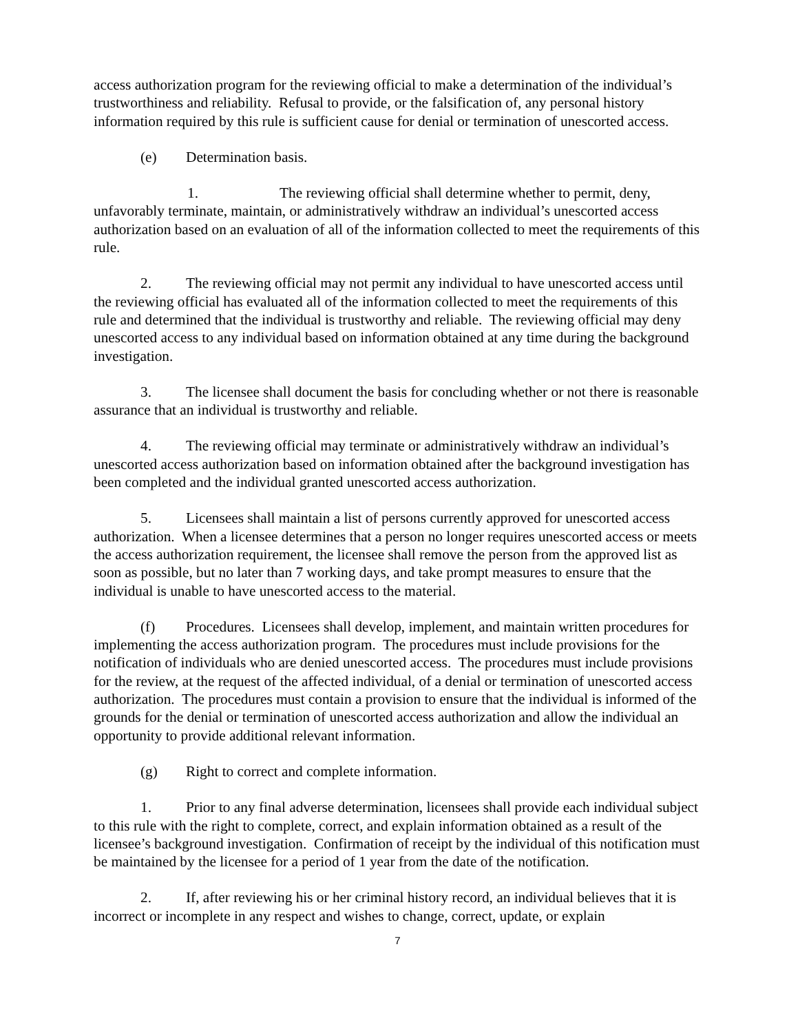access authorization program for the reviewing official to make a determination of the individual’s trustworthiness and reliability. Refusal to provide, or the falsification of, any personal history information required by this rule is sufficient cause for denial or termination of unescorted access.
(e) Determination basis.
1. The reviewing official shall determine whether to permit, deny, unfavorably terminate, maintain, or administratively withdraw an individual’s unescorted access authorization based on an evaluation of all of the information collected to meet the requirements of this rule.
2. The reviewing official may not permit any individual to have unescorted access until the reviewing official has evaluated all of the information collected to meet the requirements of this rule and determined that the individual is trustworthy and reliable. The reviewing official may deny unescorted access to any individual based on information obtained at any time during the background investigation.
3. The licensee shall document the basis for concluding whether or not there is reasonable assurance that an individual is trustworthy and reliable.
4. The reviewing official may terminate or administratively withdraw an individual’s unescorted access authorization based on information obtained after the background investigation has been completed and the individual granted unescorted access authorization.
5. Licensees shall maintain a list of persons currently approved for unescorted access authorization. When a licensee determines that a person no longer requires unescorted access or meets the access authorization requirement, the licensee shall remove the person from the approved list as soon as possible, but no later than 7 working days, and take prompt measures to ensure that the individual is unable to have unescorted access to the material.
(f) Procedures. Licensees shall develop, implement, and maintain written procedures for implementing the access authorization program. The procedures must include provisions for the notification of individuals who are denied unescorted access. The procedures must include provisions for the review, at the request of the affected individual, of a denial or termination of unescorted access authorization. The procedures must contain a provision to ensure that the individual is informed of the grounds for the denial or termination of unescorted access authorization and allow the individual an opportunity to provide additional relevant information.
(g) Right to correct and complete information.
1. Prior to any final adverse determination, licensees shall provide each individual subject to this rule with the right to complete, correct, and explain information obtained as a result of the licensee’s background investigation. Confirmation of receipt by the individual of this notification must be maintained by the licensee for a period of 1 year from the date of the notification.
2. If, after reviewing his or her criminal history record, an individual believes that it is incorrect or incomplete in any respect and wishes to change, correct, update, or explain
7